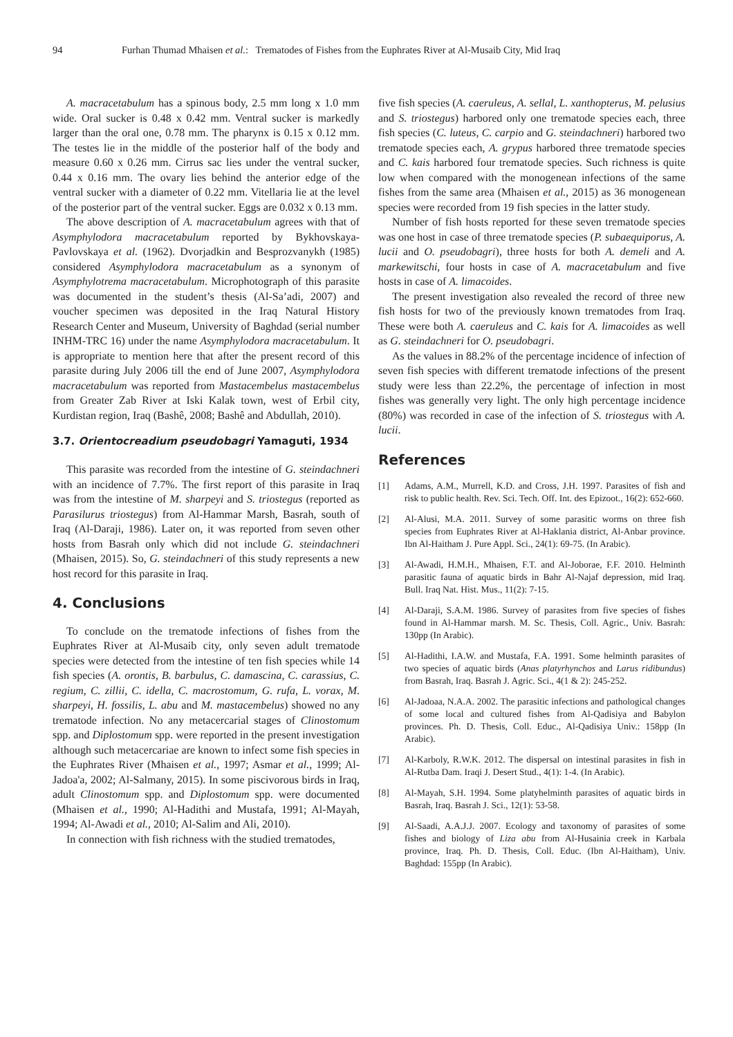94 Furhan Thumad Mhaisen et al.: Trematodes of Fishes from the Euphrates River at Al-Musaib City, Mid Iraq
A. macracetabulum has a spinous body, 2.5 mm long x 1.0 mm wide. Oral sucker is 0.48 x 0.42 mm. Ventral sucker is markedly larger than the oral one, 0.78 mm. The pharynx is 0.15 x 0.12 mm. The testes lie in the middle of the posterior half of the body and measure 0.60 x 0.26 mm. Cirrus sac lies under the ventral sucker, 0.44 x 0.16 mm. The ovary lies behind the anterior edge of the ventral sucker with a diameter of 0.22 mm. Vitellaria lie at the level of the posterior part of the ventral sucker. Eggs are 0.032 x 0.13 mm.
The above description of A. macracetabulum agrees with that of Asymphylodora macracetabulum reported by Bykhovskaya-Pavlovskaya et al. (1962). Dvorjadkin and Besprozvanykh (1985) considered Asymphylodora macracetabulum as a synonym of Asymphylotrema macracetabulum. Microphotograph of this parasite was documented in the student’s thesis (Al-Sa’adi, 2007) and voucher specimen was deposited in the Iraq Natural History Research Center and Museum, University of Baghdad (serial number INHM-TRC 16) under the name Asymphylodora macracetabulum. It is appropriate to mention here that after the present record of this parasite during July 2006 till the end of June 2007, Asymphylodora macracetabulum was reported from Mastacembelus mastacembelus from Greater Zab River at Iski Kalak town, west of Erbil city, Kurdistan region, Iraq (Bashê, 2008; Bashê and Abdullah, 2010).
3.7. Orientocreadium pseudobagri Yamaguti, 1934
This parasite was recorded from the intestine of G. steindachneri with an incidence of 7.7%. The first report of this parasite in Iraq was from the intestine of M. sharpeyi and S. triostegus (reported as Parasilurus triostegus) from Al-Hammar Marsh, Basrah, south of Iraq (Al-Daraji, 1986). Later on, it was reported from seven other hosts from Basrah only which did not include G. steindachneri (Mhaisen, 2015). So, G. steindachneri of this study represents a new host record for this parasite in Iraq.
4. Conclusions
To conclude on the trematode infections of fishes from the Euphrates River at Al-Musaib city, only seven adult trematode species were detected from the intestine of ten fish species while 14 fish species (A. orontis, B. barbulus, C. damascina, C. carassius, C. regium, C. zillii, C. idella, C. macrostomum, G. rufa, L. vorax, M. sharpeyi, H. fossilis, L. abu and M. mastacembelus) showed no any trematode infection. No any metacercarial stages of Clinostomum spp. and Diplostomum spp. were reported in the present investigation although such metacercariae are known to infect some fish species in the Euphrates River (Mhaisen et al., 1997; Asmar et al., 1999; Al-Jadoa'a, 2002; Al-Salmany, 2015). In some piscivorous birds in Iraq, adult Clinostomum spp. and Diplostomum spp. were documented (Mhaisen et al., 1990; Al-Hadithi and Mustafa, 1991; Al-Mayah, 1994; Al-Awadi et al., 2010; Al-Salim and Ali, 2010).
In connection with fish richness with the studied trematodes,
five fish species (A. caeruleus, A. sellal, L. xanthopterus, M. pelusius and S. triostegus) harbored only one trematode species each, three fish species (C. luteus, C. carpio and G. steindachneri) harbored two trematode species each, A. grypus harbored three trematode species and C. kais harbored four trematode species. Such richness is quite low when compared with the monogenean infections of the same fishes from the same area (Mhaisen et al., 2015) as 36 monogenean species were recorded from 19 fish species in the latter study.
Number of fish hosts reported for these seven trematode species was one host in case of three trematode species (P. subaequiporus, A. lucii and O. pseudobagri), three hosts for both A. demeli and A. markewitschi, four hosts in case of A. macracetabulum and five hosts in case of A. limacoides.
The present investigation also revealed the record of three new fish hosts for two of the previously known trematodes from Iraq. These were both A. caeruleus and C. kais for A. limacoides as well as G. steindachneri for O. pseudobagri.
As the values in 88.2% of the percentage incidence of infection of seven fish species with different trematode infections of the present study were less than 22.2%, the percentage of infection in most fishes was generally very light. The only high percentage incidence (80%) was recorded in case of the infection of S. triostegus with A. lucii.
References
[1] Adams, A.M., Murrell, K.D. and Cross, J.H. 1997. Parasites of fish and risk to public health. Rev. Sci. Tech. Off. Int. des Epizoot., 16(2): 652-660.
[2] Al-Alusi, M.A. 2011. Survey of some parasitic worms on three fish species from Euphrates River at Al-Haklania district, Al-Anbar province. Ibn Al-Haitham J. Pure Appl. Sci., 24(1): 69-75. (In Arabic).
[3] Al-Awadi, H.M.H., Mhaisen, F.T. and Al-Joborae, F.F. 2010. Helminth parasitic fauna of aquatic birds in Bahr Al-Najaf depression, mid Iraq. Bull. Iraq Nat. Hist. Mus., 11(2): 7-15.
[4] Al-Daraji, S.A.M. 1986. Survey of parasites from five species of fishes found in Al-Hammar marsh. M. Sc. Thesis, Coll. Agric., Univ. Basrah: 130pp (In Arabic).
[5] Al-Hadithi, I.A.W. and Mustafa, F.A. 1991. Some helminth parasites of two species of aquatic birds (Anas platyrhynchos and Larus ridibundus) from Basrah, Iraq. Basrah J. Agric. Sci., 4(1 & 2): 245-252.
[6] Al-Jadoaa, N.A.A. 2002. The parasitic infections and pathological changes of some local and cultured fishes from Al-Qadisiya and Babylon provinces. Ph. D. Thesis, Coll. Educ., Al-Qadisiya Univ.: 158pp (In Arabic).
[7] Al-Karboly, R.W.K. 2012. The dispersal on intestinal parasites in fish in Al-Rutba Dam. Iraqi J. Desert Stud., 4(1): 1-4. (In Arabic).
[8] Al-Mayah, S.H. 1994. Some platyhelminth parasites of aquatic birds in Basrah, Iraq. Basrah J. Sci., 12(1): 53-58.
[9] Al-Saadi, A.A.J.J. 2007. Ecology and taxonomy of parasites of some fishes and biology of Liza abu from Al-Husainia creek in Karbala province, Iraq. Ph. D. Thesis, Coll. Educ. (Ibn Al-Haitham), Univ. Baghdad: 155pp (In Arabic).